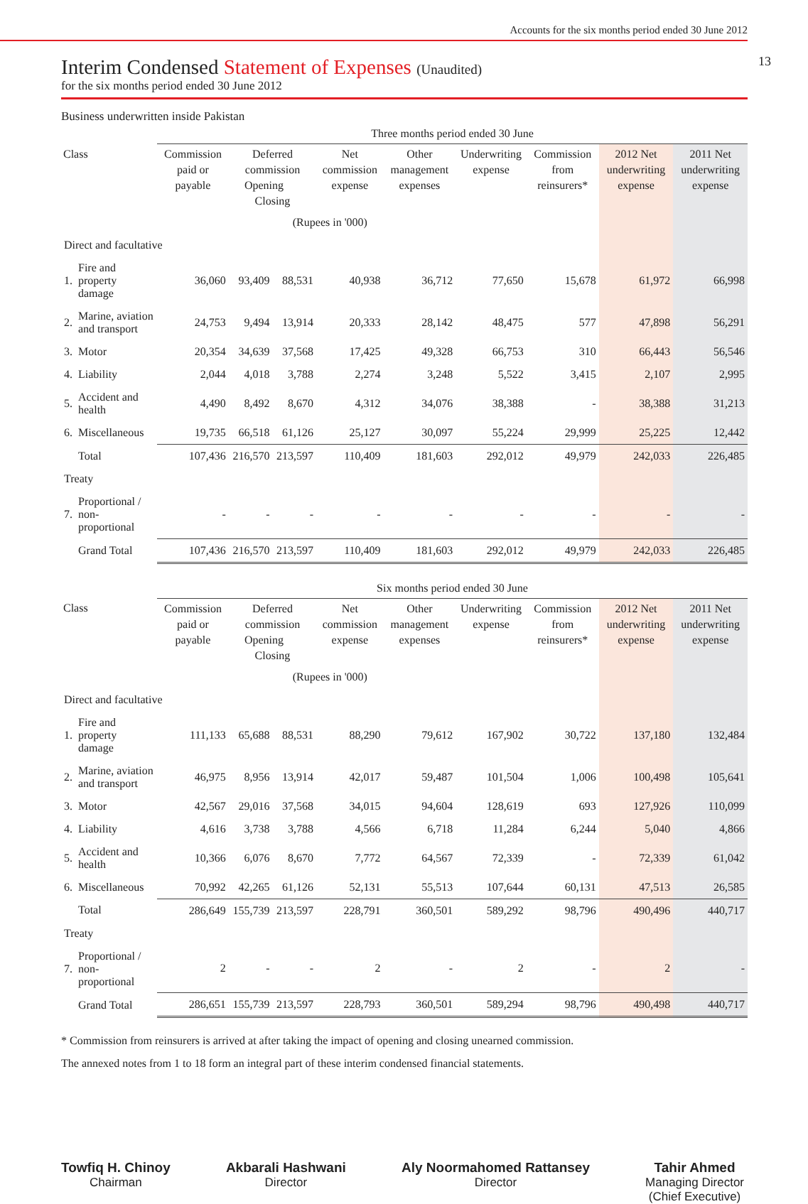Accounts for the six months period ended 30 June 2012
13
Interim Condensed Statement of Expenses (Unaudited)
for the six months period ended 30 June 2012
Business underwritten inside Pakistan
| | | Three months period ended 30 June | | | | | | | | |
| --- | --- | --- | --- | --- | --- | --- | --- | --- | --- | --- |
| Class | | Commission paid or payable | Deferred commission Opening Closing | | Net commission expense | Other management expenses | Underwriting expense | Commission from reinsurers* | 2012 Net underwriting expense | 2011 Net underwriting expense |
| (Rupees in '000) | | | | | | | | | | |
| Direct and facultative | | | | | | | | | | |
| 1. | Fire and property damage | 36,060 | 93,409 | 88,531 | 40,938 | 36,712 | 77,650 | 15,678 | 61,972 | 66,998 |
| 2. | Marine, aviation and transport | 24,753 | 9,494 | 13,914 | 20,333 | 28,142 | 48,475 | 577 | 47,898 | 56,291 |
| 3. | Motor | 20,354 | 34,639 | 37,568 | 17,425 | 49,328 | 66,753 | 310 | 66,443 | 56,546 |
| 4. | Liability | 2,044 | 4,018 | 3,788 | 2,274 | 3,248 | 5,522 | 3,415 | 2,107 | 2,995 |
| 5. | Accident and health | 4,490 | 8,492 | 8,670 | 4,312 | 34,076 | 38,388 | - | 38,388 | 31,213 |
| 6. | Miscellaneous | 19,735 | 66,518 | 61,126 | 25,127 | 30,097 | 55,224 | 29,999 | 25,225 | 12,442 |
| | Total | 107,436 | 216,570 | 213,597 | 110,409 | 181,603 | 292,012 | 49,979 | 242,033 | 226,485 |
| Treaty | | | | | | | | | | |
| 7. | Proportional / non-proportional | - | - | - | - | - | - | - | - | - |
| | Grand Total | 107,436 | 216,570 | 213,597 | 110,409 | 181,603 | 292,012 | 49,979 | 242,033 | 226,485 |
| | | Six months period ended 30 June | | | | | | | | |
| --- | --- | --- | --- | --- | --- | --- | --- | --- | --- | --- |
| Class | | Commission paid or payable | Deferred commission Opening Closing | | Net commission expense | Other management expenses | Underwriting expense | Commission from reinsurers* | 2012 Net underwriting expense | 2011 Net underwriting expense |
| (Rupees in '000) | | | | | | | | | | |
| Direct and facultative | | | | | | | | | | |
| 1. | Fire and property damage | 111,133 | 65,688 | 88,531 | 88,290 | 79,612 | 167,902 | 30,722 | 137,180 | 132,484 |
| 2. | Marine, aviation and transport | 46,975 | 8,956 | 13,914 | 42,017 | 59,487 | 101,504 | 1,006 | 100,498 | 105,641 |
| 3. | Motor | 42,567 | 29,016 | 37,568 | 34,015 | 94,604 | 128,619 | 693 | 127,926 | 110,099 |
| 4. | Liability | 4,616 | 3,738 | 3,788 | 4,566 | 6,718 | 11,284 | 6,244 | 5,040 | 4,866 |
| 5. | Accident and health | 10,366 | 6,076 | 8,670 | 7,772 | 64,567 | 72,339 | - | 72,339 | 61,042 |
| 6. | Miscellaneous | 70,992 | 42,265 | 61,126 | 52,131 | 55,513 | 107,644 | 60,131 | 47,513 | 26,585 |
| | Total | 286,649 | 155,739 | 213,597 | 228,791 | 360,501 | 589,292 | 98,796 | 490,496 | 440,717 |
| Treaty | | | | | | | | | | |
| 7. | Proportional / non-proportional | 2 | - | - | 2 | - | 2 | - | 2 | - |
| | Grand Total | 286,651 | 155,739 | 213,597 | 228,793 | 360,501 | 589,294 | 98,796 | 490,498 | 440,717 |
* Commission from reinsurers is arrived at after taking the impact of opening and closing unearned commission.
The annexed notes from 1 to 18 form an integral part of these interim condensed financial statements.
Towfiq H. Chinoy
Chairman
Akbarali Hashwani
Director
Aly Noormahomed Rattansey
Director
Tahir Ahmed
Managing Director
(Chief Executive)